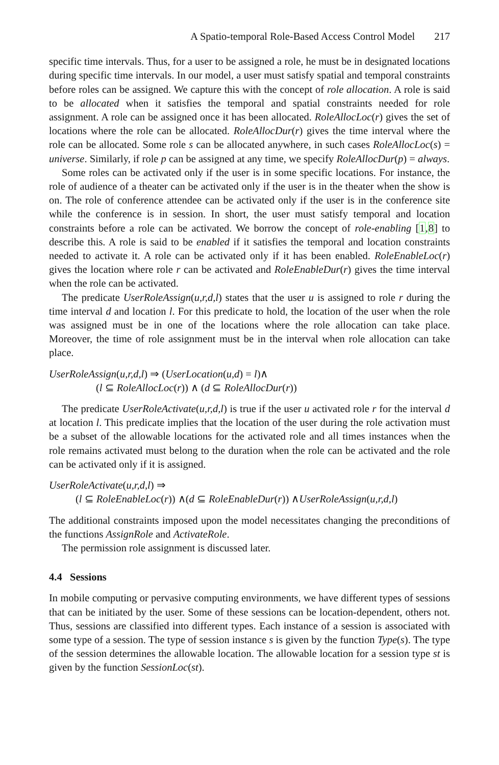A Spatio-temporal Role-Based Access Control Model 217
specific time intervals. Thus, for a user to be assigned a role, he must be in designated locations during specific time intervals. In our model, a user must satisfy spatial and temporal constraints before roles can be assigned. We capture this with the concept of role allocation. A role is said to be allocated when it satisfies the temporal and spatial constraints needed for role assignment. A role can be assigned once it has been allocated. RoleAllocLoc(r) gives the set of locations where the role can be allocated. RoleAllocDur(r) gives the time interval where the role can be allocated. Some role s can be allocated anywhere, in such cases RoleAllocLoc(s) = universe. Similarly, if role p can be assigned at any time, we specify RoleAllocDur(p) = always.
Some roles can be activated only if the user is in some specific locations. For instance, the role of audience of a theater can be activated only if the user is in the theater when the show is on. The role of conference attendee can be activated only if the user is in the conference site while the conference is in session. In short, the user must satisfy temporal and location constraints before a role can be activated. We borrow the concept of role-enabling [1,8] to describe this. A role is said to be enabled if it satisfies the temporal and location constraints needed to activate it. A role can be activated only if it has been enabled. RoleEnableLoc(r) gives the location where role r can be activated and RoleEnableDur(r) gives the time interval when the role can be activated.
The predicate UserRoleAssign(u,r,d,l) states that the user u is assigned to role r during the time interval d and location l. For this predicate to hold, the location of the user when the role was assigned must be in one of the locations where the role allocation can take place. Moreover, the time of role assignment must be in the interval when role allocation can take place.
UserRoleAssign(u,r,d,l) ⇒ (UserLocation(u,d) = l)∧
(l ⊆ RoleAllocLoc(r)) ∧ (d ⊆ RoleAllocDur(r))
The predicate UserRoleActivate(u,r,d,l) is true if the user u activated role r for the interval d at location l. This predicate implies that the location of the user during the role activation must be a subset of the allowable locations for the activated role and all times instances when the role remains activated must belong to the duration when the role can be activated and the role can be activated only if it is assigned.
UserRoleActivate(u,r,d,l) ⇒
(l ⊆ RoleEnableLoc(r)) ∧(d ⊆ RoleEnableDur(r)) ∧UserRoleAssign(u,r,d,l)
The additional constraints imposed upon the model necessitates changing the preconditions of the functions AssignRole and ActivateRole.
The permission role assignment is discussed later.
4.4 Sessions
In mobile computing or pervasive computing environments, we have different types of sessions that can be initiated by the user. Some of these sessions can be location-dependent, others not. Thus, sessions are classified into different types. Each instance of a session is associated with some type of a session. The type of session instance s is given by the function Type(s). The type of the session determines the allowable location. The allowable location for a session type st is given by the function SessionLoc(st).